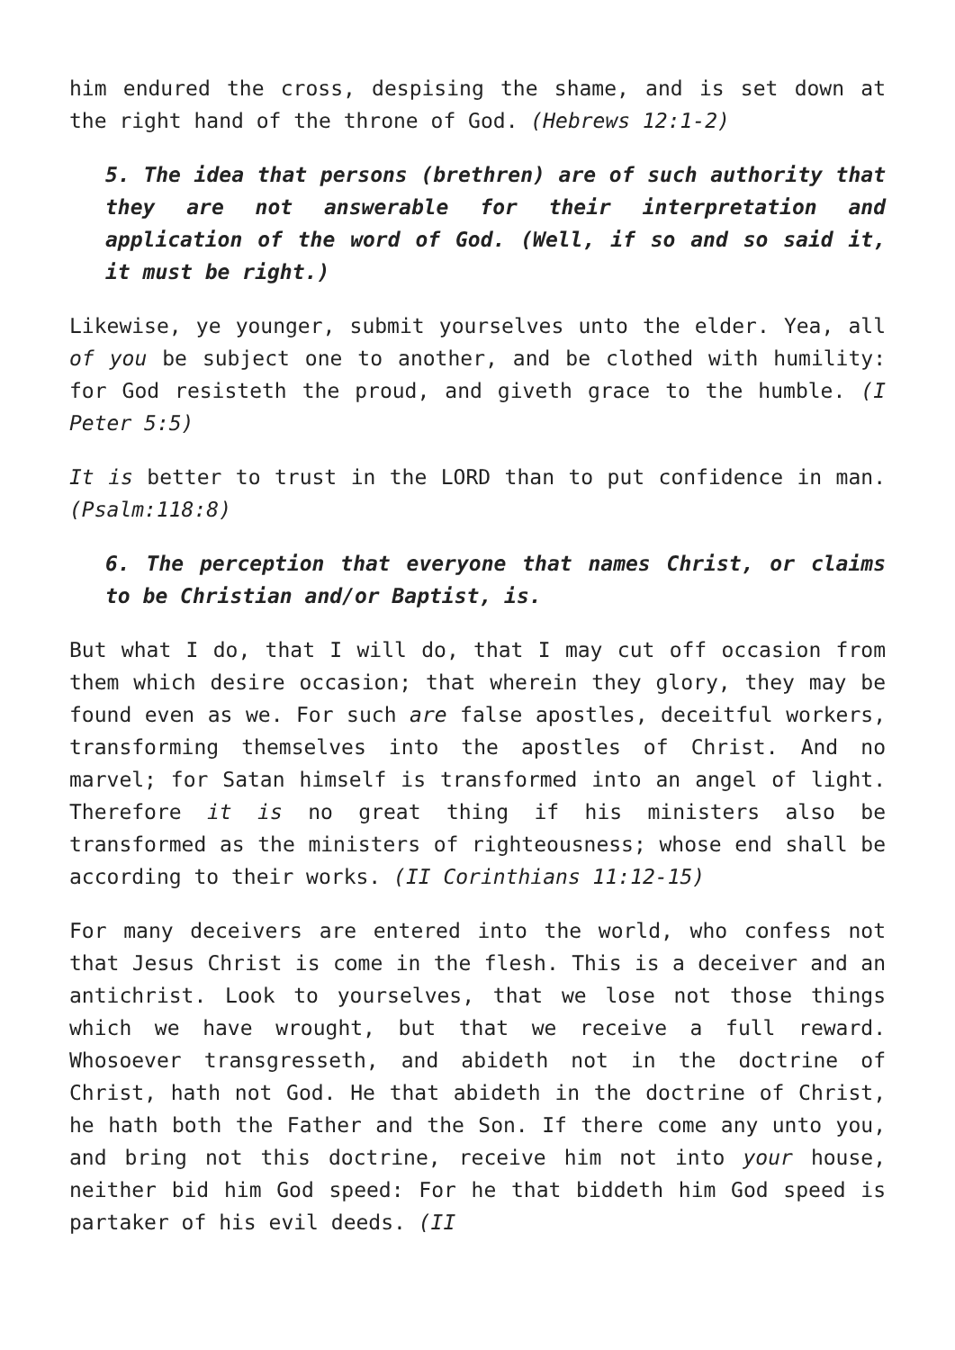him endured the cross, despising the shame, and is set down at the right hand of the throne of God. (Hebrews 12:1-2)
5. The idea that persons (brethren) are of such authority that they are not answerable for their interpretation and application of the word of God. (Well, if so and so said it, it must be right.)
Likewise, ye younger, submit yourselves unto the elder. Yea, all of you be subject one to another, and be clothed with humility: for God resisteth the proud, and giveth grace to the humble. (I Peter 5:5)
It is better to trust in the LORD than to put confidence in man. (Psalm:118:8)
6. The perception that everyone that names Christ, or claims to be Christian and/or Baptist, is.
But what I do, that I will do, that I may cut off occasion from them which desire occasion; that wherein they glory, they may be found even as we. For such are false apostles, deceitful workers, transforming themselves into the apostles of Christ. And no marvel; for Satan himself is transformed into an angel of light. Therefore it is no great thing if his ministers also be transformed as the ministers of righteousness; whose end shall be according to their works. (II Corinthians 11:12-15)
For many deceivers are entered into the world, who confess not that Jesus Christ is come in the flesh. This is a deceiver and an antichrist. Look to yourselves, that we lose not those things which we have wrought, but that we receive a full reward. Whosoever transgresseth, and abideth not in the doctrine of Christ, hath not God. He that abideth in the doctrine of Christ, he hath both the Father and the Son. If there come any unto you, and bring not this doctrine, receive him not into your house, neither bid him God speed: For he that biddeth him God speed is partaker of his evil deeds. (II